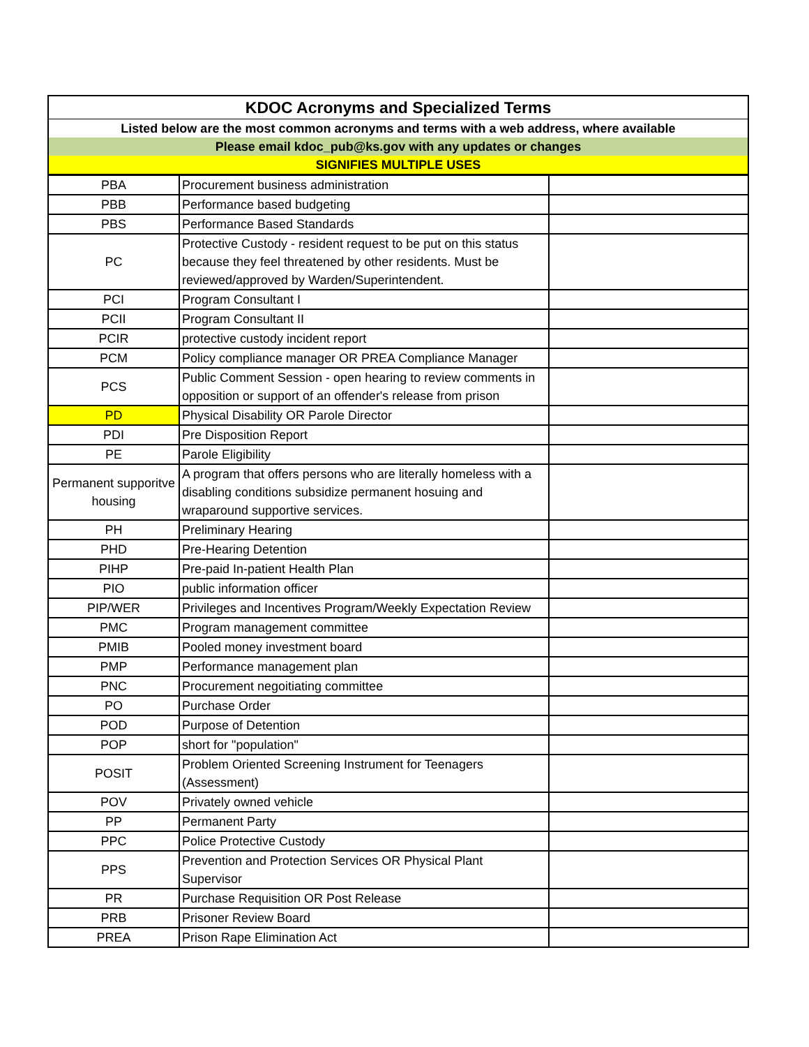| KDOC Acronyms and Specialized Terms | | |
| --- | --- | --- |
| Listed below are the most common acronyms and terms with a web address, where available | | |
| Please email kdoc_pub@ks.gov with any updates or changes | | |
| SIGNIFIES MULTIPLE USES | | |
| PBA | Procurement business administration | |
| PBB | Performance based budgeting | |
| PBS | Performance Based Standards | |
| PC | Protective Custody - resident request to be put on this status because they feel threatened by other residents. Must be reviewed/approved by Warden/Superintendent. | |
| PCI | Program Consultant I | |
| PCII | Program Consultant II | |
| PCIR | protective custody incident report | |
| PCM | Policy compliance manager OR PREA Compliance Manager | |
| PCS | Public Comment Session - open hearing to review comments in opposition or support of an offender's release from prison | |
| PD | Physical Disability OR Parole Director | |
| PDI | Pre Disposition Report | |
| PE | Parole Eligibility | |
| Permanent supporitve housing | A program that offers persons who are literally homeless with a disabling conditions subsidize permanent hosuing and wraparound supportive services. | |
| PH | Preliminary Hearing | |
| PHD | Pre-Hearing Detention | |
| PIHP | Pre-paid In-patient Health Plan | |
| PIO | public information officer | |
| PIP/WER | Privileges and Incentives Program/Weekly Expectation Review | |
| PMC | Program management committee | |
| PMIB | Pooled money investment board | |
| PMP | Performance management plan | |
| PNC | Procurement negoitiating committee | |
| PO | Purchase Order | |
| POD | Purpose of Detention | |
| POP | short for "population" | |
| POSIT | Problem Oriented Screening Instrument for Teenagers (Assessment) | |
| POV | Privately owned vehicle | |
| PP | Permanent Party | |
| PPC | Police Protective Custody | |
| PPS | Prevention and Protection Services OR Physical Plant Supervisor | |
| PR | Purchase Requisition OR Post Release | |
| PRB | Prisoner Review Board | |
| PREA | Prison Rape Elimination Act | |